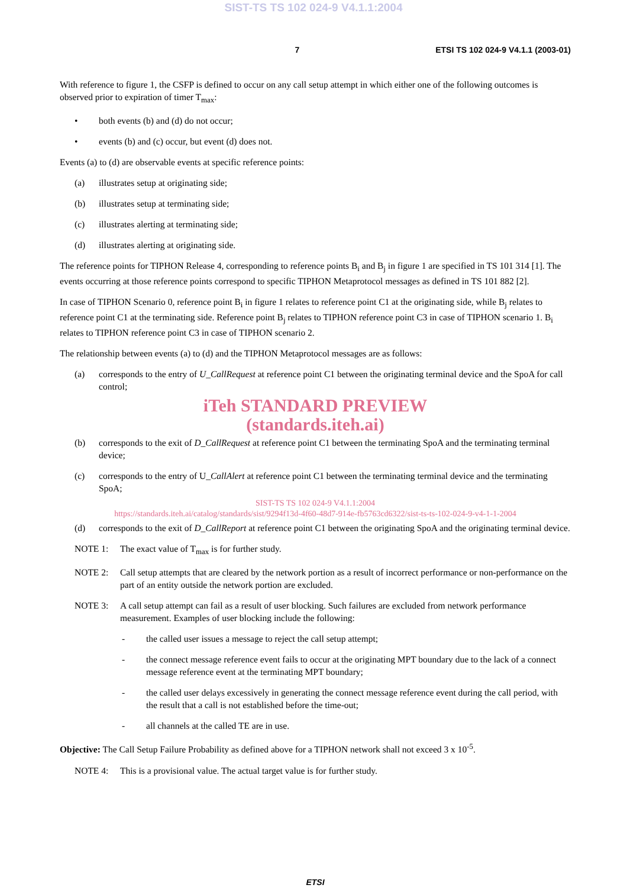SIST-TS TS 102 024-9 V4.1.1:2004
7 ETSI TS 102 024-9 V4.1.1 (2003-01)
With reference to figure 1, the CSFP is defined to occur on any call setup attempt in which either one of the following outcomes is observed prior to expiration of timer T<sub>max</sub>:
• both events (b) and (d) do not occur;
• events (b) and (c) occur, but event (d) does not.
Events (a) to (d) are observable events at specific reference points:
(a) illustrates setup at originating side;
(b) illustrates setup at terminating side;
(c) illustrates alerting at terminating side;
(d) illustrates alerting at originating side.
The reference points for TIPHON Release 4, corresponding to reference points B<sub>i</sub> and B<sub>j</sub> in figure 1 are specified in TS 101 314 [1]. The events occurring at those reference points correspond to specific TIPHON Metaprotocol messages as defined in TS 101 882 [2].
In case of TIPHON Scenario 0, reference point B<sub>i</sub> in figure 1 relates to reference point C1 at the originating side, while B<sub>j</sub> relates to reference point C1 at the terminating side. Reference point B<sub>j</sub> relates to TIPHON reference point C3 in case of TIPHON scenario 1. B<sub>i</sub> relates to TIPHON reference point C3 in case of TIPHON scenario 2.
The relationship between events (a) to (d) and the TIPHON Metaprotocol messages are as follows:
(a) corresponds to the entry of U_CallRequest at reference point C1 between the originating terminal device and the SpoA for call control;
iTeh STANDARD PREVIEW
(standards.iteh.ai)
(b) corresponds to the exit of D_CallRequest at reference point C1 between the terminating SpoA and the terminating terminal device;
(c) corresponds to the entry of U_CallAlert at reference point C1 between the terminating terminal device and the terminating SpoA;
SIST-TS TS 102 024-9 V4.1.1:2004
https://standards.iteh.ai/catalog/standards/sist/9294f13d-4f60-48d7-914e-fb5763cd6322/sist-ts-ts-102-024-9-v4-1-1-2004
(d) corresponds to the exit of D_CallReport at reference point C1 between the originating SpoA and the originating terminal device.
NOTE 1: The exact value of T<sub>max</sub> is for further study.
NOTE 2: Call setup attempts that are cleared by the network portion as a result of incorrect performance or non-performance on the part of an entity outside the network portion are excluded.
NOTE 3: A call setup attempt can fail as a result of user blocking. Such failures are excluded from network performance measurement. Examples of user blocking include the following:
- the called user issues a message to reject the call setup attempt;
- the connect message reference event fails to occur at the originating MPT boundary due to the lack of a connect message reference event at the terminating MPT boundary;
- the called user delays excessively in generating the connect message reference event during the call period, with the result that a call is not established before the time-out;
- all channels at the called TE are in use.
Objective: The Call Setup Failure Probability as defined above for a TIPHON network shall not exceed 3 x 10<sup>-5</sup>.
NOTE 4: This is a provisional value. The actual target value is for further study.
ETSI